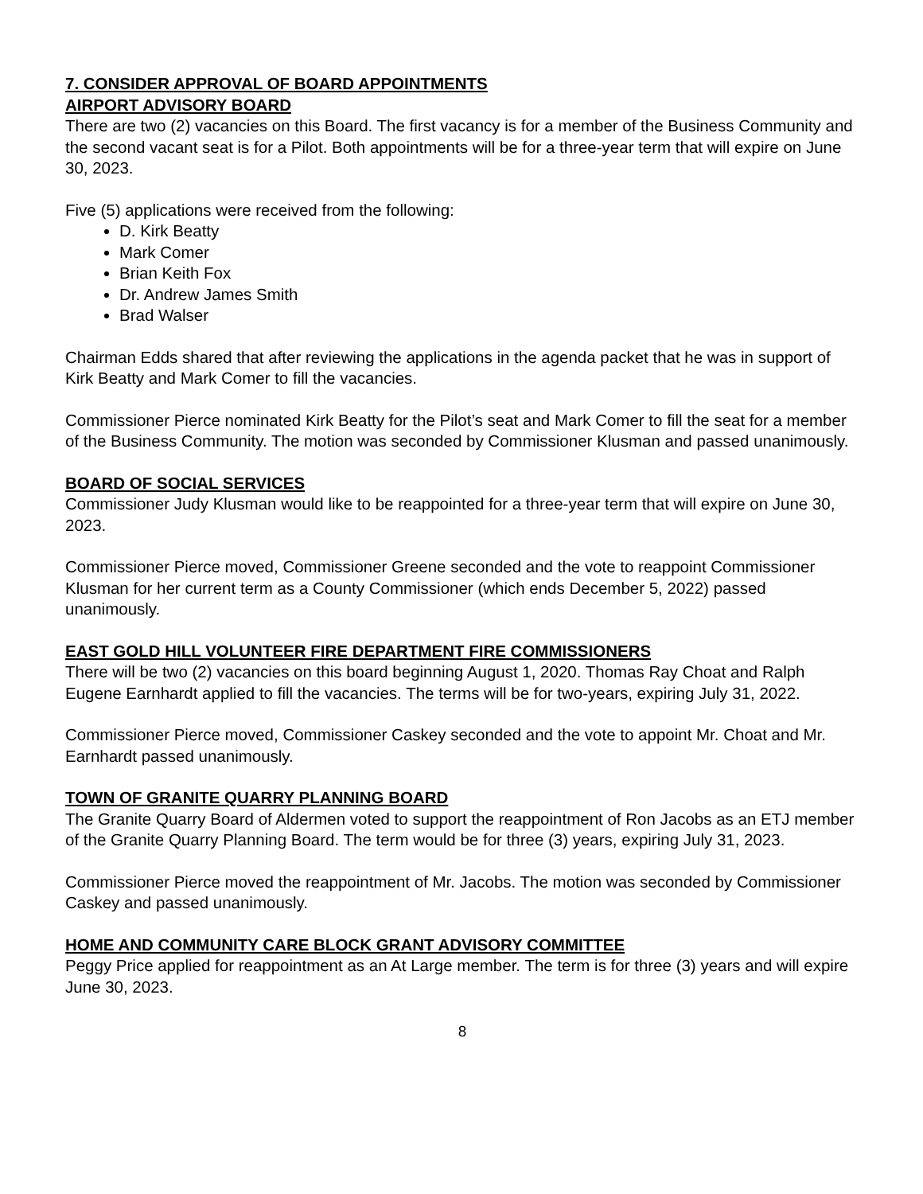7. CONSIDER APPROVAL OF BOARD APPOINTMENTS
AIRPORT ADVISORY BOARD
There are two (2) vacancies on this Board. The first vacancy is for a member of the Business Community and the second vacant seat is for a Pilot. Both appointments will be for a three-year term that will expire on June 30, 2023.
Five (5) applications were received from the following:
D. Kirk Beatty
Mark Comer
Brian Keith Fox
Dr. Andrew James Smith
Brad Walser
Chairman Edds shared that after reviewing the applications in the agenda packet that he was in support of Kirk Beatty and Mark Comer to fill the vacancies.
Commissioner Pierce nominated Kirk Beatty for the Pilot’s seat and Mark Comer to fill the seat for a member of the Business Community. The motion was seconded by Commissioner Klusman and passed unanimously.
BOARD OF SOCIAL SERVICES
Commissioner Judy Klusman would like to be reappointed for a three-year term that will expire on June 30, 2023.
Commissioner Pierce moved, Commissioner Greene seconded and the vote to reappoint Commissioner Klusman for her current term as a County Commissioner (which ends December 5, 2022) passed unanimously.
EAST GOLD HILL VOLUNTEER FIRE DEPARTMENT FIRE COMMISSIONERS
There will be two (2) vacancies on this board beginning August 1, 2020. Thomas Ray Choat and Ralph Eugene Earnhardt applied to fill the vacancies. The terms will be for two-years, expiring July 31, 2022.
Commissioner Pierce moved, Commissioner Caskey seconded and the vote to appoint Mr. Choat and Mr. Earnhardt passed unanimously.
TOWN OF GRANITE QUARRY PLANNING BOARD
The Granite Quarry Board of Aldermen voted to support the reappointment of Ron Jacobs as an ETJ member of the Granite Quarry Planning Board. The term would be for three (3) years, expiring July 31, 2023.
Commissioner Pierce moved the reappointment of Mr. Jacobs. The motion was seconded by Commissioner Caskey and passed unanimously.
HOME AND COMMUNITY CARE BLOCK GRANT ADVISORY COMMITTEE
Peggy Price applied for reappointment as an At Large member. The term is for three (3) years and will expire June 30, 2023.
8